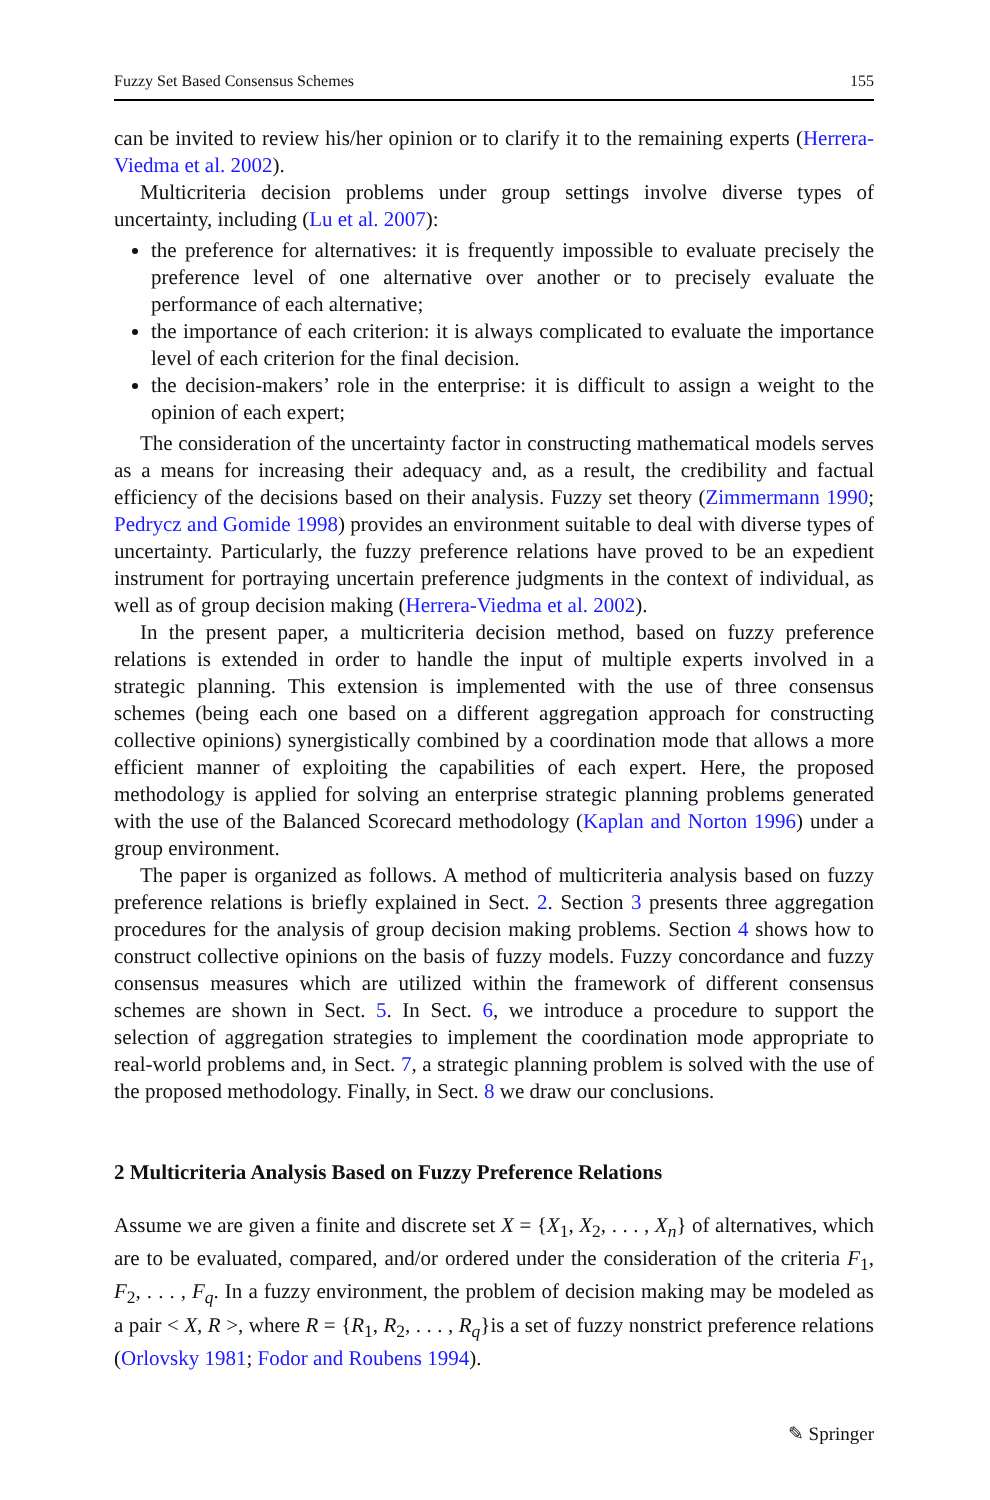Fuzzy Set Based Consensus Schemes 155
can be invited to review his/her opinion or to clarify it to the remaining experts (Herrera-Viedma et al. 2002).
Multicriteria decision problems under group settings involve diverse types of uncertainty, including (Lu et al. 2007):
the preference for alternatives: it is frequently impossible to evaluate precisely the preference level of one alternative over another or to precisely evaluate the performance of each alternative;
the importance of each criterion: it is always complicated to evaluate the importance level of each criterion for the final decision.
the decision-makers’ role in the enterprise: it is difficult to assign a weight to the opinion of each expert;
The consideration of the uncertainty factor in constructing mathematical models serves as a means for increasing their adequacy and, as a result, the credibility and factual efficiency of the decisions based on their analysis. Fuzzy set theory (Zimmermann 1990; Pedrycz and Gomide 1998) provides an environment suitable to deal with diverse types of uncertainty. Particularly, the fuzzy preference relations have proved to be an expedient instrument for portraying uncertain preference judgments in the context of individual, as well as of group decision making (Herrera-Viedma et al. 2002).
In the present paper, a multicriteria decision method, based on fuzzy preference relations is extended in order to handle the input of multiple experts involved in a strategic planning. This extension is implemented with the use of three consensus schemes (being each one based on a different aggregation approach for constructing collective opinions) synergistically combined by a coordination mode that allows a more efficient manner of exploiting the capabilities of each expert. Here, the proposed methodology is applied for solving an enterprise strategic planning problems generated with the use of the Balanced Scorecard methodology (Kaplan and Norton 1996) under a group environment.
The paper is organized as follows. A method of multicriteria analysis based on fuzzy preference relations is briefly explained in Sect. 2. Section 3 presents three aggregation procedures for the analysis of group decision making problems. Section 4 shows how to construct collective opinions on the basis of fuzzy models. Fuzzy concordance and fuzzy consensus measures which are utilized within the framework of different consensus schemes are shown in Sect. 5. In Sect. 6, we introduce a procedure to support the selection of aggregation strategies to implement the coordination mode appropriate to real-world problems and, in Sect. 7, a strategic planning problem is solved with the use of the proposed methodology. Finally, in Sect. 8 we draw our conclusions.
2 Multicriteria Analysis Based on Fuzzy Preference Relations
Assume we are given a finite and discrete set X = {X<sub>1</sub>, X<sub>2</sub>, . . . , X<sub>n</sub>} of alternatives, which are to be evaluated, compared, and/or ordered under the consideration of the criteria F<sub>1</sub>, F<sub>2</sub>, . . . , F<sub>q</sub>. In a fuzzy environment, the problem of decision making may be modeled as a pair < X, R >, where R = {R<sub>1</sub>, R<sub>2</sub>, . . . , R<sub>q</sub>}is a set of fuzzy nonstrict preference relations (Orlovsky 1981; Fodor and Roubens 1994).
✎ Springer